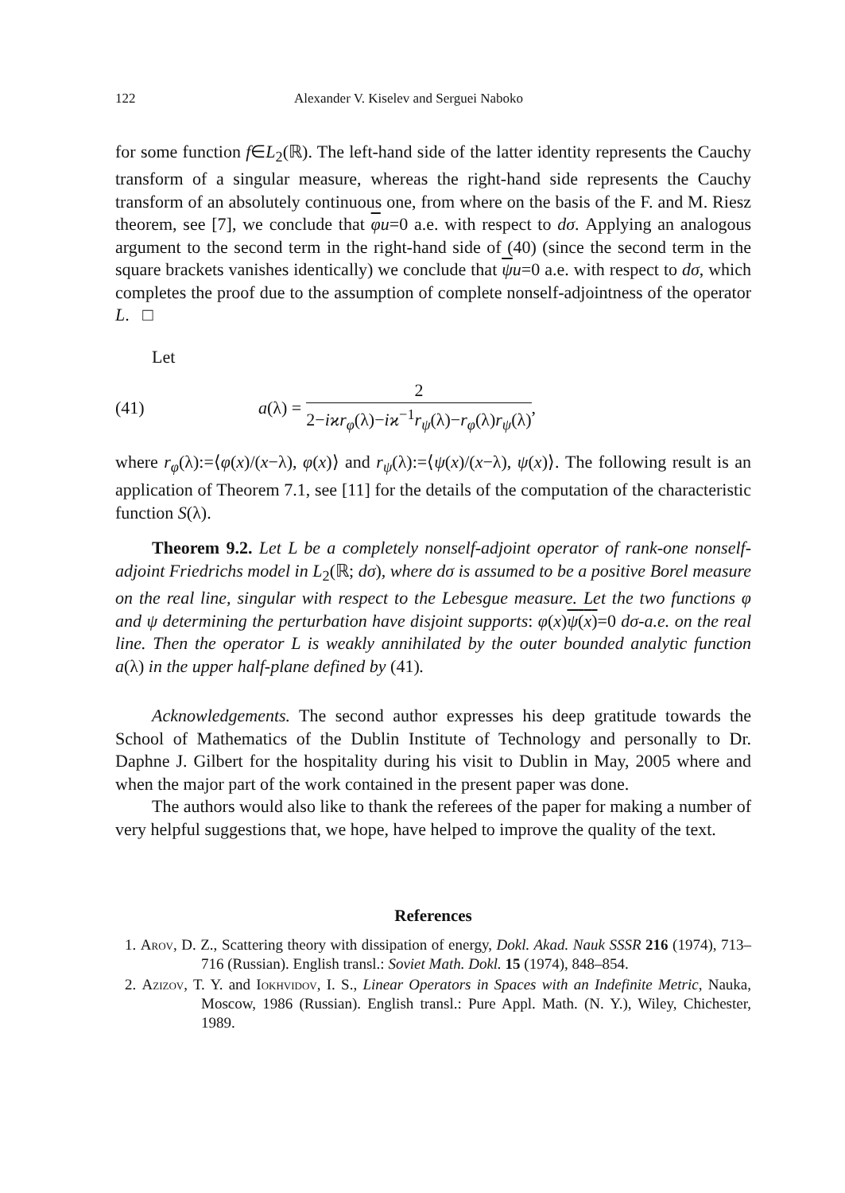122 Alexander V. Kiselev and Serguei Naboko
for some function f∈L<sub>2</sub>(ℝ). The left-hand side of the latter identity represents the Cauchy transform of a singular measure, whereas the right-hand side represents the Cauchy transform of an absolutely continuous one, from where on the basis of the F. and M. Riesz theorem, see [7], we conclude that φu=0 a.e. with respect to dσ. Applying an analogous argument to the second term in the right-hand side of (40) (since the second term in the square brackets vanishes identically) we conclude that ψu=0 a.e. with respect to dσ, which completes the proof due to the assumption of complete nonself-adjointness of the operator L. □
Let
(41) a(λ) = 2 2−iϰr<sub>φ</sub>(λ)−iϰ<sup>−1</sup>r<sub>ψ</sub>(λ)−r<sub>φ</sub>(λ)r<sub>ψ</sub>(λ),
where r<sub>φ</sub>(λ):=⟨φ(x)/(x−λ), φ(x)⟩ and r<sub>ψ</sub>(λ):=⟨ψ(x)/(x−λ), ψ(x)⟩. The following result is an application of Theorem 7.1, see [11] for the details of the computation of the characteristic function S(λ).
Theorem 9.2. Let L be a completely nonself-adjoint operator of rank-one nonself-adjoint Friedrichs model in L<sub>2</sub>(ℝ; dσ), where dσ is assumed to be a positive Borel measure on the real line, singular with respect to the Lebesgue measure. Let the two functions φ and ψ determining the perturbation have disjoint supports: φ(x)ψ(x)=0 dσ-a.e. on the real line. Then the operator L is weakly annihilated by the outer bounded analytic function a(λ) in the upper half-plane defined by (41).
Acknowledgements. The second author expresses his deep gratitude towards the School of Mathematics of the Dublin Institute of Technology and personally to Dr. Daphne J. Gilbert for the hospitality during his visit to Dublin in May, 2005 where and when the major part of the work contained in the present paper was done.
The authors would also like to thank the referees of the paper for making a number of very helpful suggestions that, we hope, have helped to improve the quality of the text.
References
1. Arov, D. Z., Scattering theory with dissipation of energy, Dokl. Akad. Nauk SSSR 216 (1974), 713–716 (Russian). English transl.: Soviet Math. Dokl. 15 (1974), 848–854.
2. Azizov, T. Y. and Iokhvidov, I. S., Linear Operators in Spaces with an Indefinite Metric, Nauka, Moscow, 1986 (Russian). English transl.: Pure Appl. Math. (N. Y.), Wiley, Chichester, 1989.